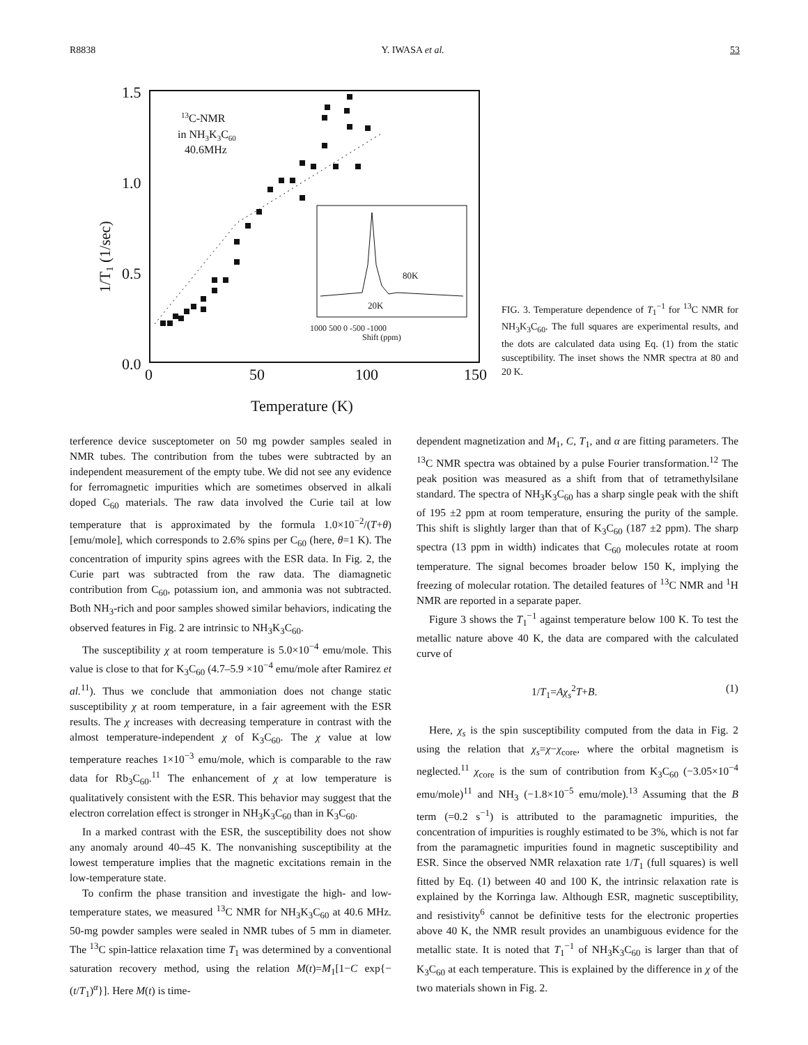R8838 Y. IWASA et al. 53
1.5
1.0
0.5
0.0
0
50
100
150
Temperature (K)
1/T1 (1/sec)
13C-NMR
in NH3K3C60
40.6MHz
80K
20K
1000 500 0 -500 -1000
Shift (ppm)
FIG. 3. Temperature dependence of T<sub>1</sub><sup>−1</sup> for <sup>13</sup>C NMR for NH<sub>3</sub>K<sub>3</sub>C<sub>60</sub>. The full squares are experimental results, and the dots are calculated data using Eq. (1) from the static susceptibility. The inset shows the NMR spectra at 80 and 20 K.
terference device susceptometer on 50 mg powder samples sealed in NMR tubes. The contribution from the tubes were subtracted by an independent measurement of the empty tube. We did not see any evidence for ferromagnetic impurities which are sometimes observed in alkali doped C<sub>60</sub> materials. The raw data involved the Curie tail at low temperature that is approximated by the formula 1.0×10<sup>−2</sup>/(T+θ) [emu/mole], which corresponds to 2.6% spins per C<sub>60</sub> (here, θ=1 K). The concentration of impurity spins agrees with the ESR data. In Fig. 2, the Curie part was subtracted from the raw data. The diamagnetic contribution from C<sub>60</sub>, potassium ion, and ammonia was not subtracted. Both NH<sub>3</sub>-rich and poor samples showed similar behaviors, indicating the observed features in Fig. 2 are intrinsic to NH<sub>3</sub>K<sub>3</sub>C<sub>60</sub>.
The susceptibility χ at room temperature is 5.0×10<sup>−4</sup> emu/mole. This value is close to that for K<sub>3</sub>C<sub>60</sub> (4.7–5.9 ×10<sup>−4</sup> emu/mole after Ramirez et al.<sup>11</sup>). Thus we conclude that ammoniation does not change static susceptibility χ at room temperature, in a fair agreement with the ESR results. The χ increases with decreasing temperature in contrast with the almost temperature-independent χ of K<sub>3</sub>C<sub>60</sub>. The χ value at low temperature reaches 1×10<sup>−3</sup> emu/mole, which is comparable to the raw data for Rb<sub>3</sub>C<sub>60</sub>.<sup>11</sup> The enhancement of χ at low temperature is qualitatively consistent with the ESR. This behavior may suggest that the electron correlation effect is stronger in NH<sub>3</sub>K<sub>3</sub>C<sub>60</sub> than in K<sub>3</sub>C<sub>60</sub>.
In a marked contrast with the ESR, the susceptibility does not show any anomaly around 40–45 K. The nonvanishing susceptibility at the lowest temperature implies that the magnetic excitations remain in the low-temperature state.
To confirm the phase transition and investigate the high- and low-temperature states, we measured <sup>13</sup>C NMR for NH<sub>3</sub>K<sub>3</sub>C<sub>60</sub> at 40.6 MHz. 50-mg powder samples were sealed in NMR tubes of 5 mm in diameter. The <sup>13</sup>C spin-lattice relaxation time T<sub>1</sub> was determined by a conventional saturation recovery method, using the relation M(t)=M<sub>1</sub>[1−C exp{−(t/T<sub>1</sub>)<sup>α</sup>}]. Here M(t) is time-
dependent magnetization and M<sub>1</sub>, C, T<sub>1</sub>, and α are fitting parameters. The <sup>13</sup>C NMR spectra was obtained by a pulse Fourier transformation.<sup>12</sup> The peak position was measured as a shift from that of tetramethylsilane standard. The spectra of NH<sub>3</sub>K<sub>3</sub>C<sub>60</sub> has a sharp single peak with the shift of 195 ±2 ppm at room temperature, ensuring the purity of the sample. This shift is slightly larger than that of K<sub>3</sub>C<sub>60</sub> (187 ±2 ppm). The sharp spectra (13 ppm in width) indicates that C<sub>60</sub> molecules rotate at room temperature. The signal becomes broader below 150 K, implying the freezing of molecular rotation. The detailed features of <sup>13</sup>C NMR and <sup>1</sup>H NMR are reported in a separate paper.
Figure 3 shows the T<sub>1</sub><sup>−1</sup> against temperature below 100 K. To test the metallic nature above 40 K, the data are compared with the calculated curve of
1/T<sub>1</sub>=Aχ<sub>s</sub><sup>2</sup>T+B. (1)
Here, χ<sub>s</sub> is the spin susceptibility computed from the data in Fig. 2 using the relation that χ<sub>s</sub>=χ−χ<sub>core</sub>, where the orbital magnetism is neglected.<sup>11</sup> χ<sub>core</sub> is the sum of contribution from K<sub>3</sub>C<sub>60</sub> (−3.05×10<sup>−4</sup> emu/mole)<sup>11</sup> and NH<sub>3</sub> (−1.8×10<sup>−5</sup> emu/mole).<sup>13</sup> Assuming that the B term (=0.2 s<sup>−1</sup>) is attributed to the paramagnetic impurities, the concentration of impurities is roughly estimated to be 3%, which is not far from the paramagnetic impurities found in magnetic susceptibility and ESR. Since the observed NMR relaxation rate 1/T<sub>1</sub> (full squares) is well fitted by Eq. (1) between 40 and 100 K, the intrinsic relaxation rate is explained by the Korringa law. Although ESR, magnetic susceptibility, and resistivity<sup>6</sup> cannot be definitive tests for the electronic properties above 40 K, the NMR result provides an unambiguous evidence for the metallic state. It is noted that T<sub>1</sub><sup>−1</sup> of NH<sub>3</sub>K<sub>3</sub>C<sub>60</sub> is larger than that of K<sub>3</sub>C<sub>60</sub> at each temperature. This is explained by the difference in χ of the two materials shown in Fig. 2.